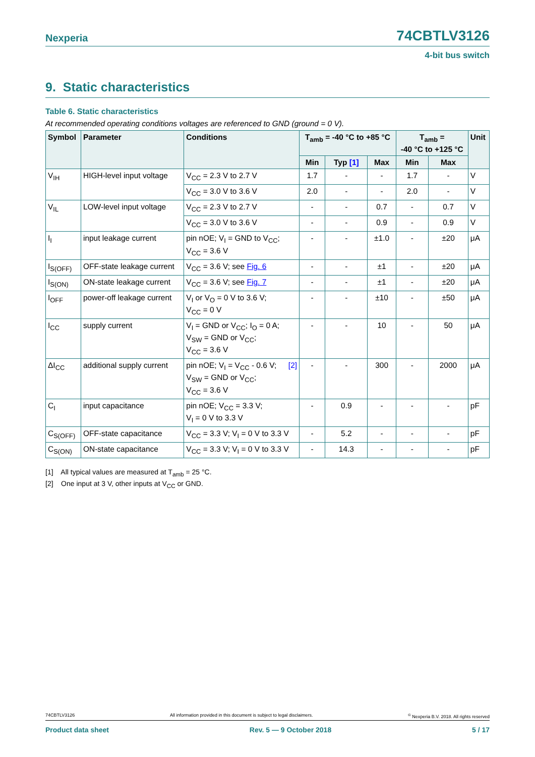Nexperia 74CBTLV3126
4-bit bus switch
9. Static characteristics
Table 6. Static characteristics
At recommended operating conditions voltages are referenced to GND (ground = 0 V).
| Symbol | Parameter | Conditions | T<sub>amb</sub> = -40 °C to +85 °C | | | T<sub>amb</sub> = -40 °C to +125 °C | | Unit |
| --- | --- | --- | --- | --- | --- | --- | --- | --- |
| | | | Min | Typ [1] | Max | Min | Max | |
| V<sub>IH</sub> | HIGH-level input voltage | V<sub>CC</sub> = 2.3 V to 2.7 V | 1.7 | - | - | 1.7 | - | V |
| | | V<sub>CC</sub> = 3.0 V to 3.6 V | 2.0 | - | - | 2.0 | - | V |
| V<sub>IL</sub> | LOW-level input voltage | V<sub>CC</sub> = 2.3 V to 2.7 V | - | - | 0.7 | - | 0.7 | V |
| | | V<sub>CC</sub> = 3.0 V to 3.6 V | - | - | 0.9 | - | 0.9 | V |
| I<sub>I</sub> | input leakage current | pin nOE; V<sub>I</sub> = GND to V<sub>CC</sub>; V<sub>CC</sub> = 3.6 V | - | - | ±1.0 | - | ±20 | μA |
| I<sub>S(OFF)</sub> | OFF-state leakage current | V<sub>CC</sub> = 3.6 V; see Fig. 6 | - | - | ±1 | - | ±20 | μA |
| I<sub>S(ON)</sub> | ON-state leakage current | V<sub>CC</sub> = 3.6 V; see Fig. 7 | - | - | ±1 | - | ±20 | μA |
| I<sub>OFF</sub> | power-off leakage current | V<sub>I</sub> or V<sub>O</sub> = 0 V to 3.6 V; V<sub>CC</sub> = 0 V | - | - | ±10 | - | ±50 | μA |
| I<sub>CC</sub> | supply current | V<sub>I</sub> = GND or V<sub>CC</sub>; I<sub>O</sub> = 0 A; V<sub>SW</sub> = GND or V<sub>CC</sub>; V<sub>CC</sub> = 3.6 V | - | - | 10 | - | 50 | μA |
| ΔI<sub>CC</sub> | additional supply current | pin nOE; V<sub>I</sub> = V<sub>CC</sub> - 0.6 V; [2] V<sub>SW</sub> = GND or V<sub>CC</sub>; V<sub>CC</sub> = 3.6 V | - | - | 300 | - | 2000 | μA |
| C<sub>I</sub> | input capacitance | pin nOE; V<sub>CC</sub> = 3.3 V; V<sub>I</sub> = 0 V to 3.3 V | - | 0.9 | - | - | - | pF |
| C<sub>S(OFF)</sub> | OFF-state capacitance | V<sub>CC</sub> = 3.3 V; V<sub>I</sub> = 0 V to 3.3 V | - | 5.2 | - | - | - | pF |
| C<sub>S(ON)</sub> | ON-state capacitance | V<sub>CC</sub> = 3.3 V; V<sub>I</sub> = 0 V to 3.3 V | - | 14.3 | - | - | - | pF |
[1] All typical values are measured at T<sub>amb</sub> = 25 °C.
[2] One input at 3 V, other inputs at V<sub>CC</sub> or GND.
74CBTLV3126 All information provided in this document is subject to legal disclaimers.<sup>©</sup> Nexperia B.V. 2018. All rights reserved
Product data sheet Rev. 5 — 9 October 2018 5 / 17